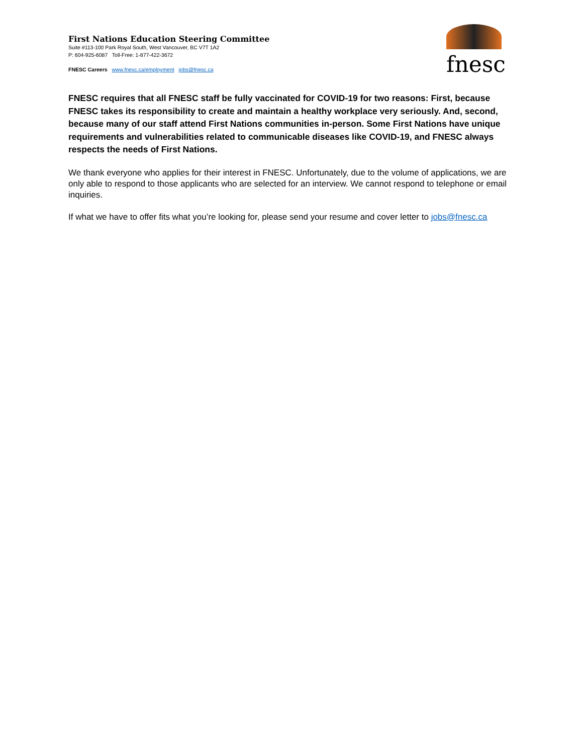First Nations Education Steering Committee
Suite #113-100 Park Royal South, West Vancouver, BC V7T 1A2
P: 604-925-6087 Toll-Free: 1-877-422-3672
FNESC Careers www.fnesc.ca/employment jobs@fnesc.ca
fnesc
FNESC requires that all FNESC staff be fully vaccinated for COVID-19 for two reasons: First, because FNESC takes its responsibility to create and maintain a healthy workplace very seriously. And, second, because many of our staff attend First Nations communities in-person. Some First Nations have unique requirements and vulnerabilities related to communicable diseases like COVID-19, and FNESC always respects the needs of First Nations.
We thank everyone who applies for their interest in FNESC. Unfortunately, due to the volume of applications, we are only able to respond to those applicants who are selected for an interview. We cannot respond to telephone or email inquiries.
If what we have to offer fits what you’re looking for, please send your resume and cover letter to jobs@fnesc.ca